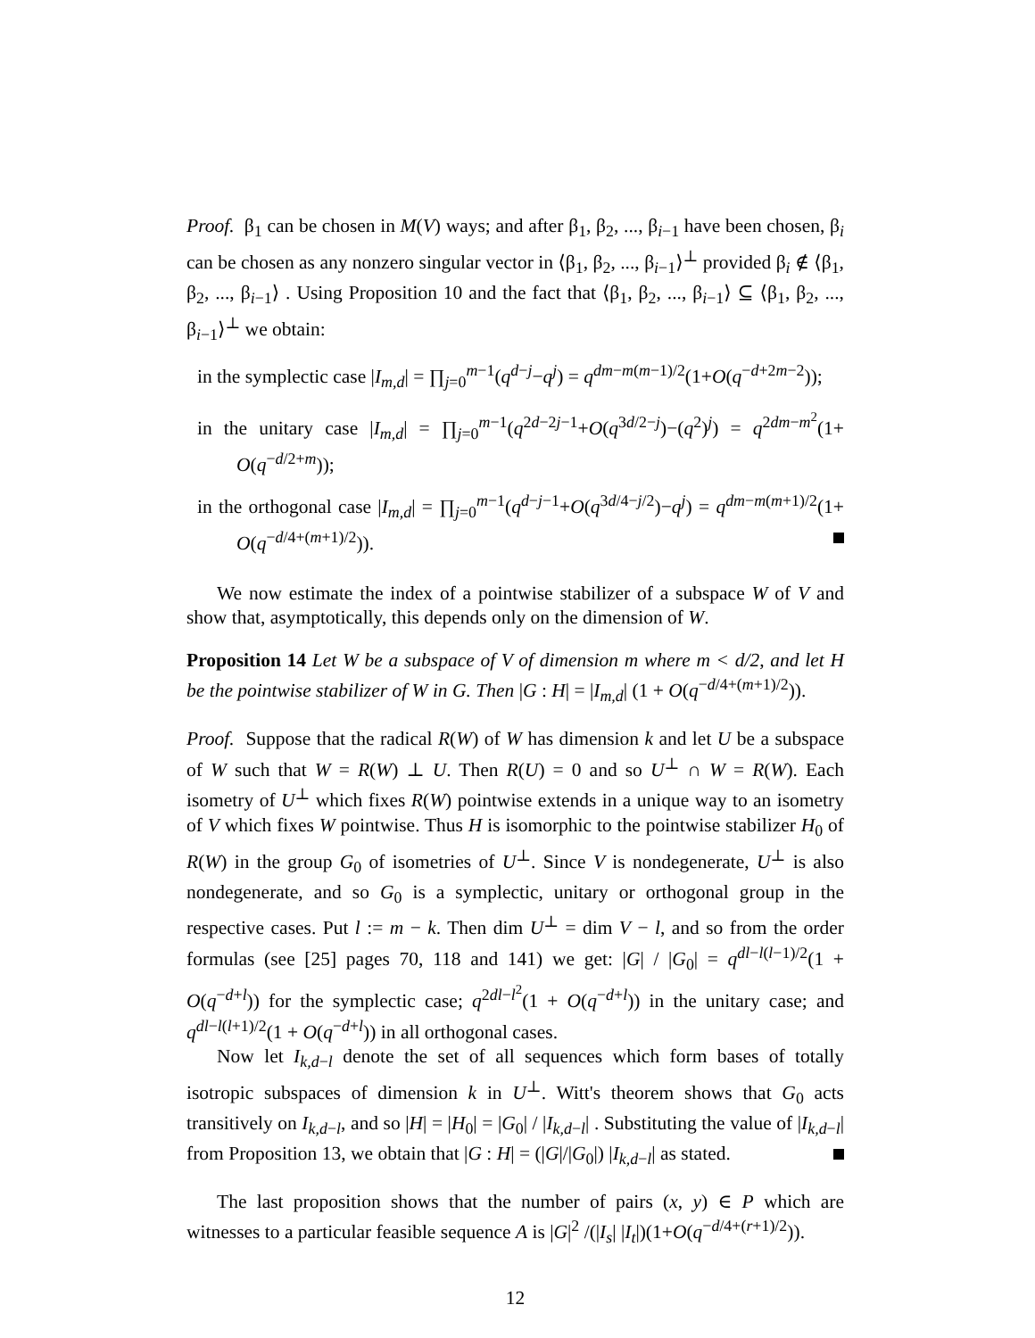Proof. β<sub>1</sub> can be chosen in M(V) ways; and after β<sub>1</sub>, β<sub>2</sub>, ..., β<sub>i−1</sub> have been chosen, β<sub>i</sub> can be chosen as any nonzero singular vector in ⟨β<sub>1</sub>, β<sub>2</sub>, ..., β<sub>i−1</sub>⟩<sup>⊥</sup> provided β<sub>i</sub> ∉ ⟨β<sub>1</sub>, β<sub>2</sub>, ..., β<sub>i−1</sub>⟩ . Using Proposition 10 and the fact that ⟨β<sub>1</sub>, β<sub>2</sub>, ..., β<sub>i−1</sub>⟩ ⊆ ⟨β<sub>1</sub>, β<sub>2</sub>, ..., β<sub>i−1</sub>⟩<sup>⊥</sup> we obtain:
in the symplectic case |I<sub>m,d</sub>| = ∏<sub>j=0</sub><sup>m−1</sup>(q<sup>d−j</sup>−q<sup>j</sup>) = q<sup>dm−m(m−1)/2</sup>(1+O(q<sup>−d+2m−2</sup>));
in the unitary case |I<sub>m,d</sub>| = ∏<sub>j=0</sub><sup>m−1</sup>(q<sup>2d−2j−1</sup>+O(q<sup>3d/2−j</sup>)−(q<sup>2</sup>)<sup>j</sup>) = q<sup>2dm−m<sup>2</sup></sup>(1+ O(q<sup>−d/2+m</sup>));
in the orthogonal case |I<sub>m,d</sub>| = ∏<sub>j=0</sub><sup>m−1</sup>(q<sup>d−j−1</sup>+O(q<sup>3d/4−j/2</sup>)−q<sup>j</sup>) = q<sup>dm−m(m+1)/2</sup>(1+ O(q<sup>−d/4+(m+1)/2</sup>)).
We now estimate the index of a pointwise stabilizer of a subspace W of V and show that, asymptotically, this depends only on the dimension of W.
Proposition 14 Let W be a subspace of V of dimension m where m < d/2, and let H be the pointwise stabilizer of W in G. Then |G : H| = |I<sub>m,d</sub>| (1 + O(q<sup>−d/4+(m+1)/2</sup>)).
Proof. Suppose that the radical R(W) of W has dimension k and let U be a subspace of W such that W = R(W) ⊥ U. Then R(U) = 0 and so U<sup>⊥</sup> ∩ W = R(W). Each isometry of U<sup>⊥</sup> which fixes R(W) pointwise extends in a unique way to an isometry of V which fixes W pointwise. Thus H is isomorphic to the pointwise stabilizer H<sub>0</sub> of R(W) in the group G<sub>0</sub> of isometries of U<sup>⊥</sup>. Since V is nondegenerate, U<sup>⊥</sup> is also nondegenerate, and so G<sub>0</sub> is a symplectic, unitary or orthogonal group in the respective cases. Put l := m − k. Then dim U<sup>⊥</sup> = dim V − l, and so from the order formulas (see [25] pages 70, 118 and 141) we get: |G| / |G<sub>0</sub>| = q<sup>dl−l(l−1)/2</sup>(1 + O(q<sup>−d+l</sup>)) for the symplectic case; q<sup>2dl−l<sup>2</sup></sup>(1 + O(q<sup>−d+l</sup>)) in the unitary case; and q<sup>dl−l(l+1)/2</sup>(1 + O(q<sup>−d+l</sup>)) in all orthogonal cases.
Now let I<sub>k,d−l</sub> denote the set of all sequences which form bases of totally isotropic subspaces of dimension k in U<sup>⊥</sup>. Witt's theorem shows that G<sub>0</sub> acts transitively on I<sub>k,d−l</sub>, and so |H| = |H<sub>0</sub>| = |G<sub>0</sub>| / |I<sub>k,d−l</sub>| . Substituting the value of |I<sub>k,d−l</sub>| from Proposition 13, we obtain that |G : H| = (|G|/|G<sub>0</sub>|) |I<sub>k,d−l</sub>| as stated.
The last proposition shows that the number of pairs (x, y) ∈ P which are witnesses to a particular feasible sequence A is |G|<sup>2</sup> /(|I<sub>s</sub>| |I<sub>t</sub>|)(1+O(q<sup>−d/4+(r+1)/2</sup>)).
12